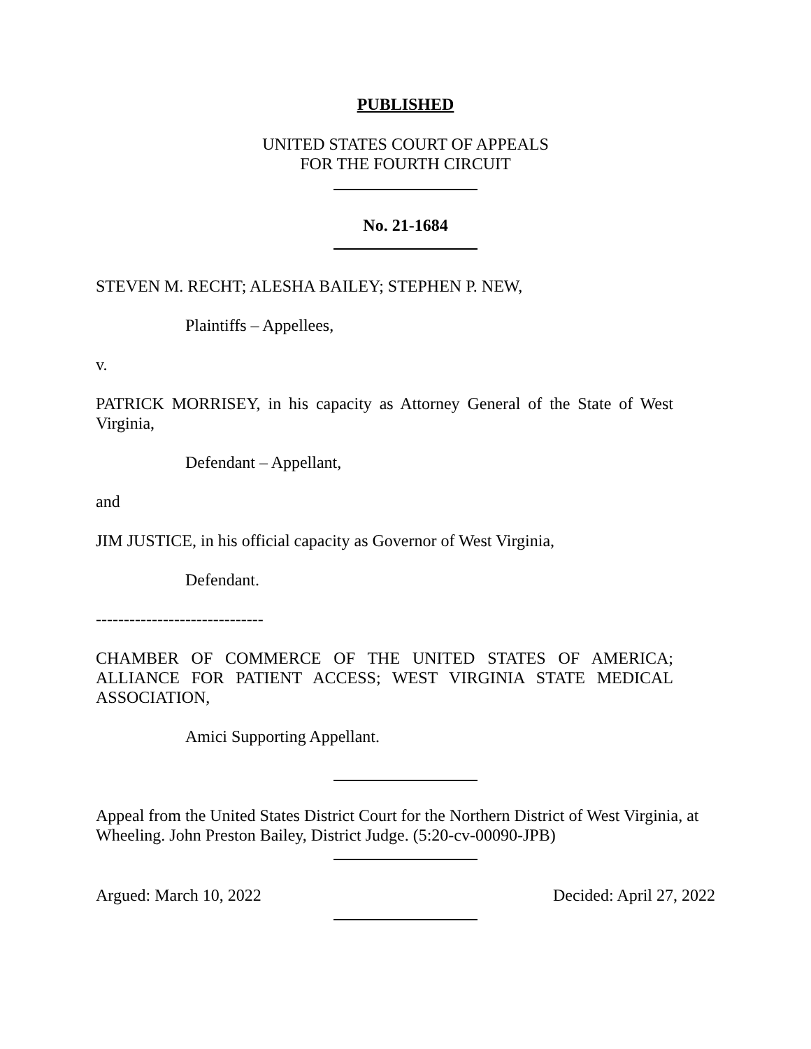PUBLISHED
UNITED STATES COURT OF APPEALS
FOR THE FOURTH CIRCUIT
No. 21-1684
STEVEN M. RECHT; ALESHA BAILEY; STEPHEN P. NEW,
Plaintiffs – Appellees,
v.
PATRICK MORRISEY, in his capacity as Attorney General of the State of West Virginia,
Defendant – Appellant,
and
JIM JUSTICE, in his official capacity as Governor of West Virginia,
Defendant.
------------------------------
CHAMBER OF COMMERCE OF THE UNITED STATES OF AMERICA; ALLIANCE FOR PATIENT ACCESS; WEST VIRGINIA STATE MEDICAL ASSOCIATION,
Amici Supporting Appellant.
Appeal from the United States District Court for the Northern District of West Virginia, at Wheeling. John Preston Bailey, District Judge. (5:20-cv-00090-JPB)
Argued: March 10, 2022 Decided: April 27, 2022